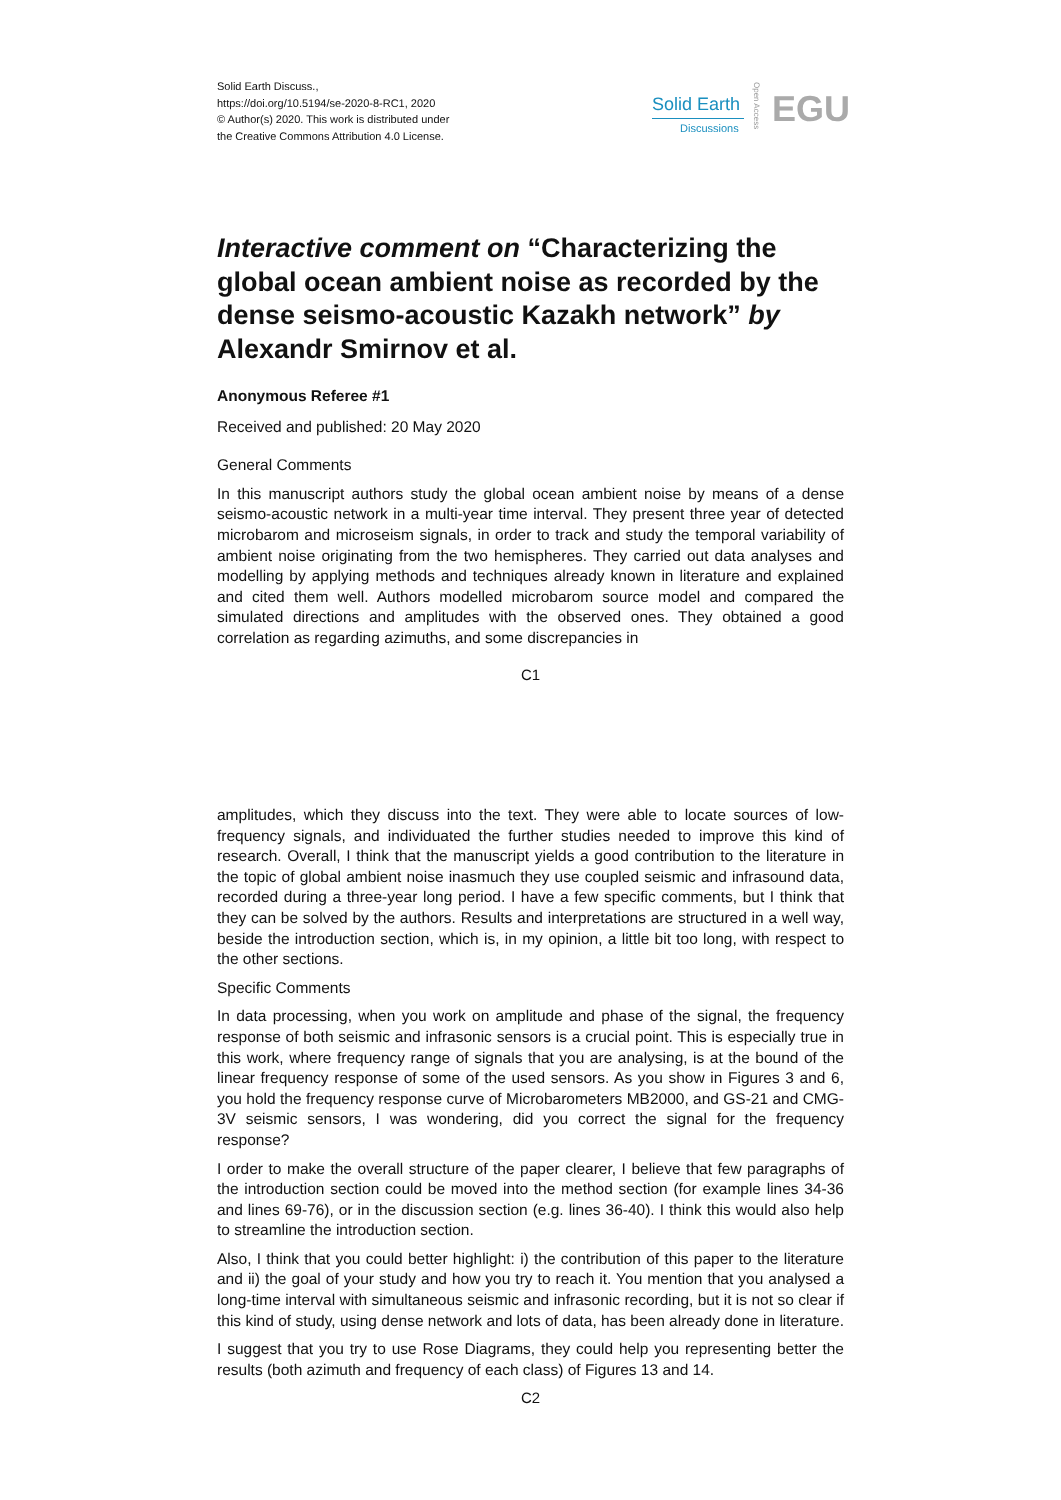Solid Earth Discuss.,
https://doi.org/10.5194/se-2020-8-RC1, 2020
© Author(s) 2020. This work is distributed under
the Creative Commons Attribution 4.0 License.
Solid Earth
Discussions
Open Access
EGU
Interactive comment on “Characterizing the global ocean ambient noise as recorded by the dense seismo-acoustic Kazakh network” by Alexandr Smirnov et al.
Anonymous Referee #1
Received and published: 20 May 2020
General Comments
In this manuscript authors study the global ocean ambient noise by means of a dense seismo-acoustic network in a multi-year time interval. They present three year of detected microbarom and microseism signals, in order to track and study the temporal variability of ambient noise originating from the two hemispheres. They carried out data analyses and modelling by applying methods and techniques already known in literature and explained and cited them well. Authors modelled microbarom source model and compared the simulated directions and amplitudes with the observed ones. They obtained a good correlation as regarding azimuths, and some discrepancies in
C1
amplitudes, which they discuss into the text. They were able to locate sources of low-frequency signals, and individuated the further studies needed to improve this kind of research. Overall, I think that the manuscript yields a good contribution to the literature in the topic of global ambient noise inasmuch they use coupled seismic and infrasound data, recorded during a three-year long period. I have a few specific comments, but I think that they can be solved by the authors. Results and interpretations are structured in a well way, beside the introduction section, which is, in my opinion, a little bit too long, with respect to the other sections.
Specific Comments
In data processing, when you work on amplitude and phase of the signal, the frequency response of both seismic and infrasonic sensors is a crucial point. This is especially true in this work, where frequency range of signals that you are analysing, is at the bound of the linear frequency response of some of the used sensors. As you show in Figures 3 and 6, you hold the frequency response curve of Microbarometers MB2000, and GS-21 and CMG-3V seismic sensors, I was wondering, did you correct the signal for the frequency response?
I order to make the overall structure of the paper clearer, I believe that few paragraphs of the introduction section could be moved into the method section (for example lines 34-36 and lines 69-76), or in the discussion section (e.g. lines 36-40). I think this would also help to streamline the introduction section.
Also, I think that you could better highlight: i) the contribution of this paper to the literature and ii) the goal of your study and how you try to reach it. You mention that you analysed a long-time interval with simultaneous seismic and infrasonic recording, but it is not so clear if this kind of study, using dense network and lots of data, has been already done in literature.
I suggest that you try to use Rose Diagrams, they could help you representing better the results (both azimuth and frequency of each class) of Figures 13 and 14.
C2